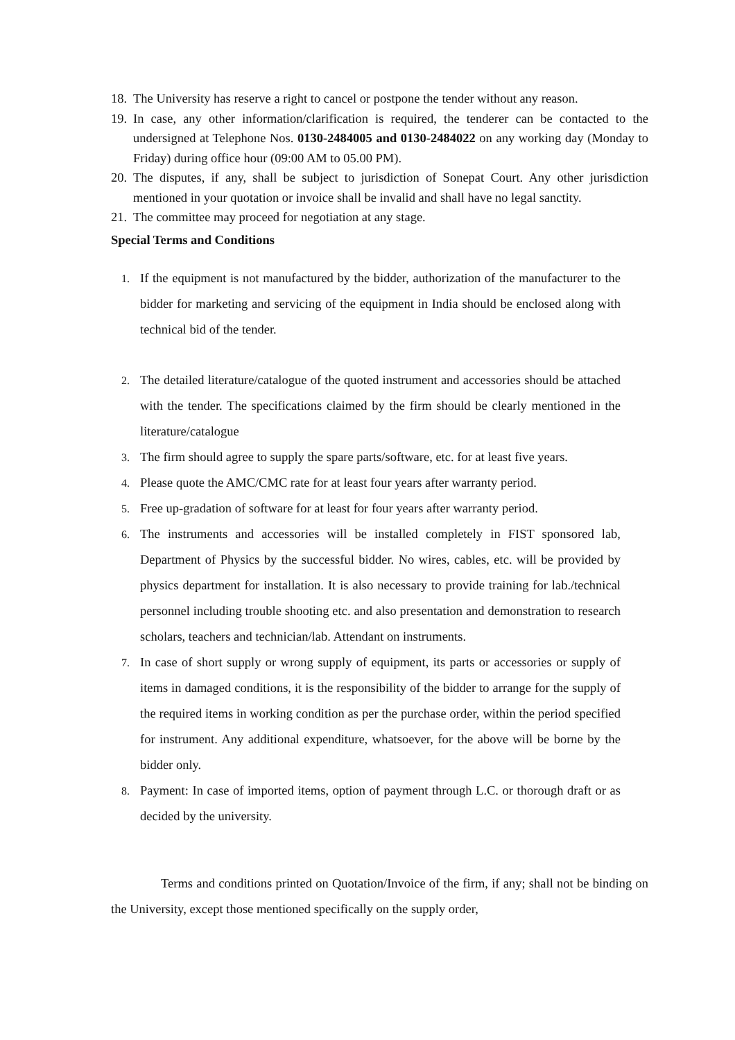18. The University has reserve a right to cancel or postpone the tender without any reason.
19. In case, any other information/clarification is required, the tenderer can be contacted to the undersigned at Telephone Nos. 0130-2484005 and 0130-2484022 on any working day (Monday to Friday) during office hour (09:00 AM to 05.00 PM).
20. The disputes, if any, shall be subject to jurisdiction of Sonepat Court. Any other jurisdiction mentioned in your quotation or invoice shall be invalid and shall have no legal sanctity.
21. The committee may proceed for negotiation at any stage.
Special Terms and Conditions
1. If the equipment is not manufactured by the bidder, authorization of the manufacturer to the bidder for marketing and servicing of the equipment in India should be enclosed along with technical bid of the tender.
2. The detailed literature/catalogue of the quoted instrument and accessories should be attached with the tender. The specifications claimed by the firm should be clearly mentioned in the literature/catalogue
3. The firm should agree to supply the spare parts/software, etc. for at least five years.
4. Please quote the AMC/CMC rate for at least four years after warranty period.
5. Free up-gradation of software for at least for four years after warranty period.
6. The instruments and accessories will be installed completely in FIST sponsored lab, Department of Physics by the successful bidder. No wires, cables, etc. will be provided by physics department for installation. It is also necessary to provide training for lab./technical personnel including trouble shooting etc. and also presentation and demonstration to research scholars, teachers and technician/lab. Attendant on instruments.
7. In case of short supply or wrong supply of equipment, its parts or accessories or supply of items in damaged conditions, it is the responsibility of the bidder to arrange for the supply of the required items in working condition as per the purchase order, within the period specified for instrument. Any additional expenditure, whatsoever, for the above will be borne by the bidder only.
8. Payment: In case of imported items, option of payment through L.C. or thorough draft or as decided by the university.
Terms and conditions printed on Quotation/Invoice of the firm, if any; shall not be binding on the University, except those mentioned specifically on the supply order,